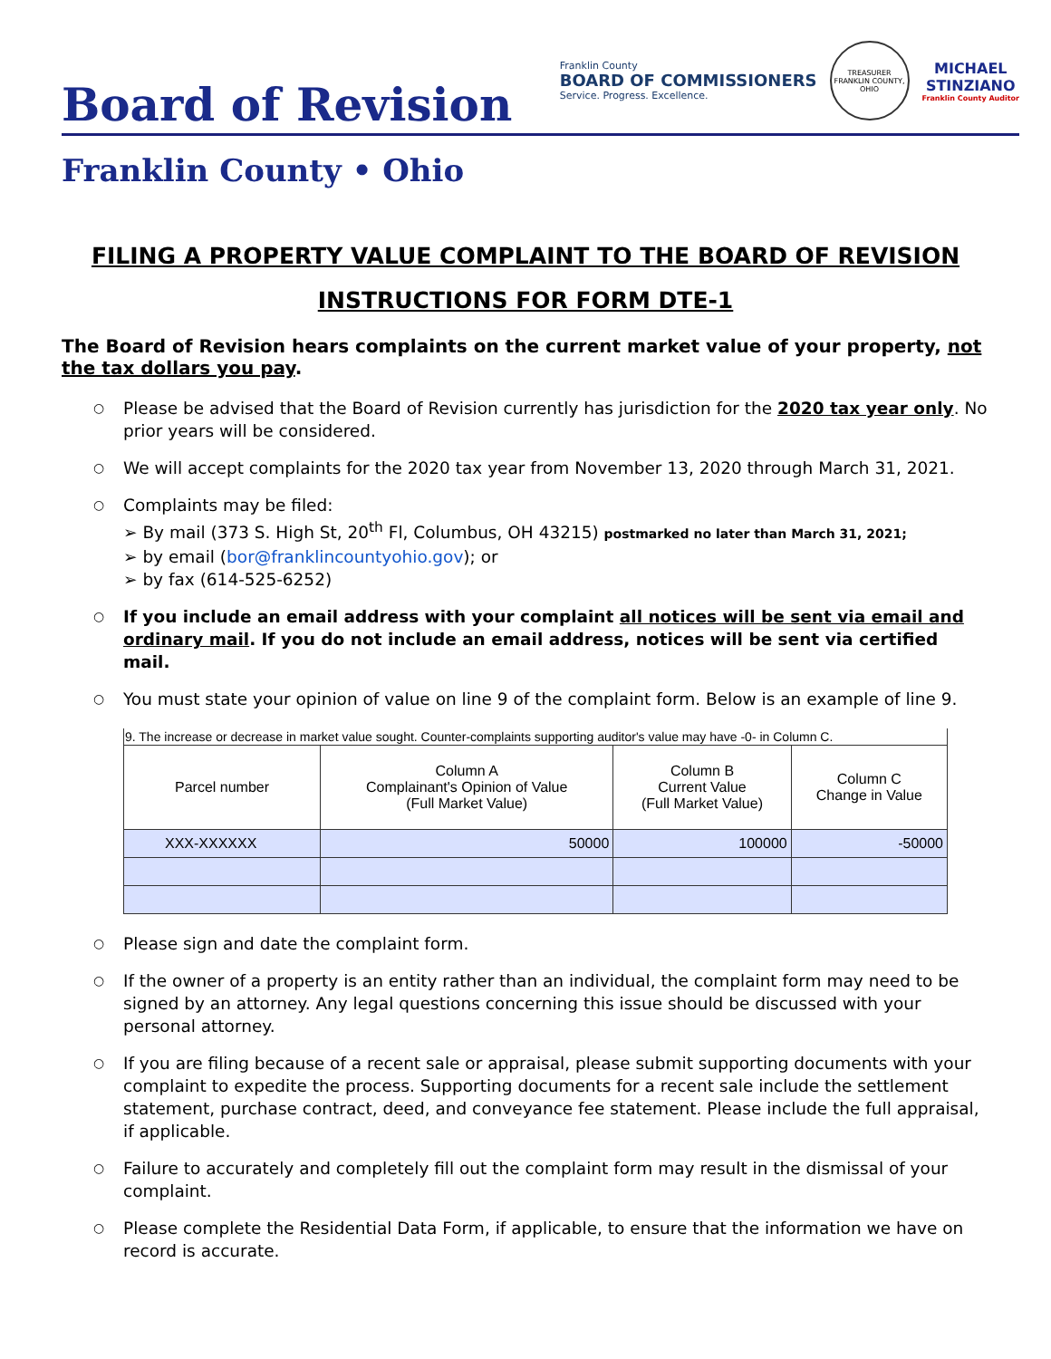Board of Revision
Franklin County
BOARD OF COMMISSIONERS
Service. Progress. Excellence.
TREASURER
FRANKLIN COUNTY, OHIO
MICHAEL
STINZIANO
Franklin County Auditor
Franklin County • Ohio
FILING A PROPERTY VALUE COMPLAINT TO THE BOARD OF REVISION
INSTRUCTIONS FOR FORM DTE-1
The Board of Revision hears complaints on the current market value of your property, not the tax dollars you pay.
○ Please be advised that the Board of Revision currently has jurisdiction for the 2020 tax year only. No prior years will be considered.
○ We will accept complaints for the 2020 tax year from November 13, 2020 through March 31, 2021.
○ Complaints may be filed:
➢ By mail (373 S. High St, 20<sup>th</sup> Fl, Columbus, OH 43215) postmarked no later than March 31, 2021;
➢ by email (bor@franklincountyohio.gov); or
➢ by fax (614-525-6252)
○ If you include an email address with your complaint all notices will be sent via email and ordinary mail. If you do not include an email address, notices will be sent via certified mail.
○ You must state your opinion of value on line 9 of the complaint form. Below is an example of line 9.
| 9. The increase or decrease in market value sought. Counter-complaints supporting auditor's value may have -0- in Column C. | | | |
| Parcel number | Column A Complainant's Opinion of Value (Full Market Value) | Column B Current Value (Full Market Value) | Column C Change in Value |
| XXX-XXXXXX | 50000 | 100000 | -50000 |
○ Please sign and date the complaint form.
○ If the owner of a property is an entity rather than an individual, the complaint form may need to be signed by an attorney. Any legal questions concerning this issue should be discussed with your personal attorney.
○ If you are filing because of a recent sale or appraisal, please submit supporting documents with your complaint to expedite the process. Supporting documents for a recent sale include the settlement statement, purchase contract, deed, and conveyance fee statement. Please include the full appraisal, if applicable.
○ Failure to accurately and completely fill out the complaint form may result in the dismissal of your complaint.
○ Please complete the Residential Data Form, if applicable, to ensure that the information we have on record is accurate.